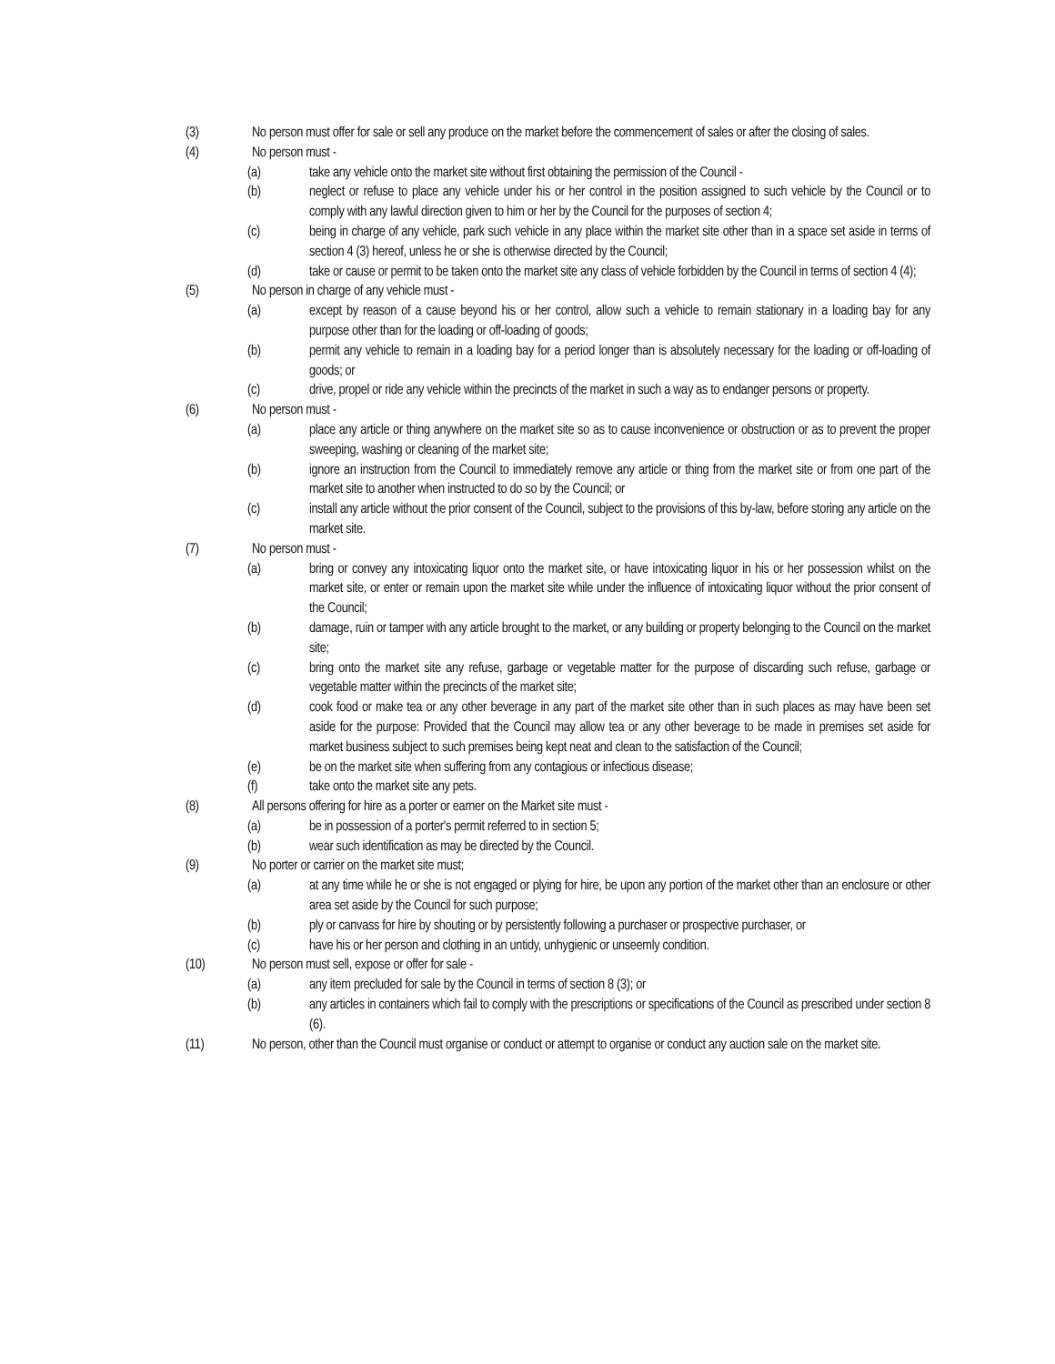(3) No person must offer for sale or sell any produce on the market before the commencement of sales or after the closing of sales.
(4) No person must -
(a) take any vehicle onto the market site without first obtaining the permission of the Council -
(b) neglect or refuse to place any vehicle under his or her control in the position assigned to such vehicle by the Council or to comply with any lawful direction given to him or her by the Council for the purposes of section 4;
(c) being in charge of any vehicle, park such vehicle in any place within the market site other than in a space set aside in terms of section 4 (3) hereof, unless he or she is otherwise directed by the Council;
(d) take or cause or permit to be taken onto the market site any class of vehicle forbidden by the Council in terms of section 4 (4);
(5) No person in charge of any vehicle must -
(a) except by reason of a cause beyond his or her control, allow such a vehicle to remain stationary in a loading bay for any purpose other than for the loading or off-loading of goods;
(b) permit any vehicle to remain in a loading bay for a period longer than is absolutely necessary for the loading or off-loading of goods; or
(c) drive, propel or ride any vehicle within the precincts of the market in such a way as to endanger persons or property.
(6) No person must -
(a) place any article or thing anywhere on the market site so as to cause inconvenience or obstruction or as to prevent the proper sweeping, washing or cleaning of the market site;
(b) ignore an instruction from the Council to immediately remove any article or thing from the market site or from one part of the market site to another when instructed to do so by the Council; or
(c) install any article without the prior consent of the Council, subject to the provisions of this by-law, before storing any article on the market site.
(7) No person must -
(a) bring or convey any intoxicating liquor onto the market site, or have intoxicating liquor in his or her possession whilst on the market site, or enter or remain upon the market site while under the influence of intoxicating liquor without the prior consent of the Council;
(b) damage, ruin or tamper with any article brought to the market, or any building or property belonging to the Council on the market site;
(c) bring onto the market site any refuse, garbage or vegetable matter for the purpose of discarding such refuse, garbage or vegetable matter within the precincts of the market site;
(d) cook food or make tea or any other beverage in any part of the market site other than in such places as may have been set aside for the purpose: Provided that the Council may allow tea or any other beverage to be made in premises set aside for market business subject to such premises being kept neat and clean to the satisfaction of the Council;
(e) be on the market site when suffering from any contagious or infectious disease;
(f) take onto the market site any pets.
(8) All persons offering for hire as a porter or earner on the Market site must -
(a) be in possession of a porter's permit referred to in section 5;
(b) wear such identification as may be directed by the Council.
(9) No porter or carrier on the market site must;
(a) at any time while he or she is not engaged or plying for hire, be upon any portion of the market other than an enclosure or other area set aside by the Council for such purpose;
(b) ply or canvass for hire by shouting or by persistently following a purchaser or prospective purchaser, or
(c) have his or her person and clothing in an untidy, unhygienic or unseemly condition.
(10) No person must sell, expose or offer for sale -
(a) any item precluded for sale by the Council in terms of section 8 (3); or
(b) any articles in containers which fail to comply with the prescriptions or specifications of the Council as prescribed under section 8 (6).
(11) No person, other than the Council must organise or conduct or attempt to organise or conduct any auction sale on the market site.